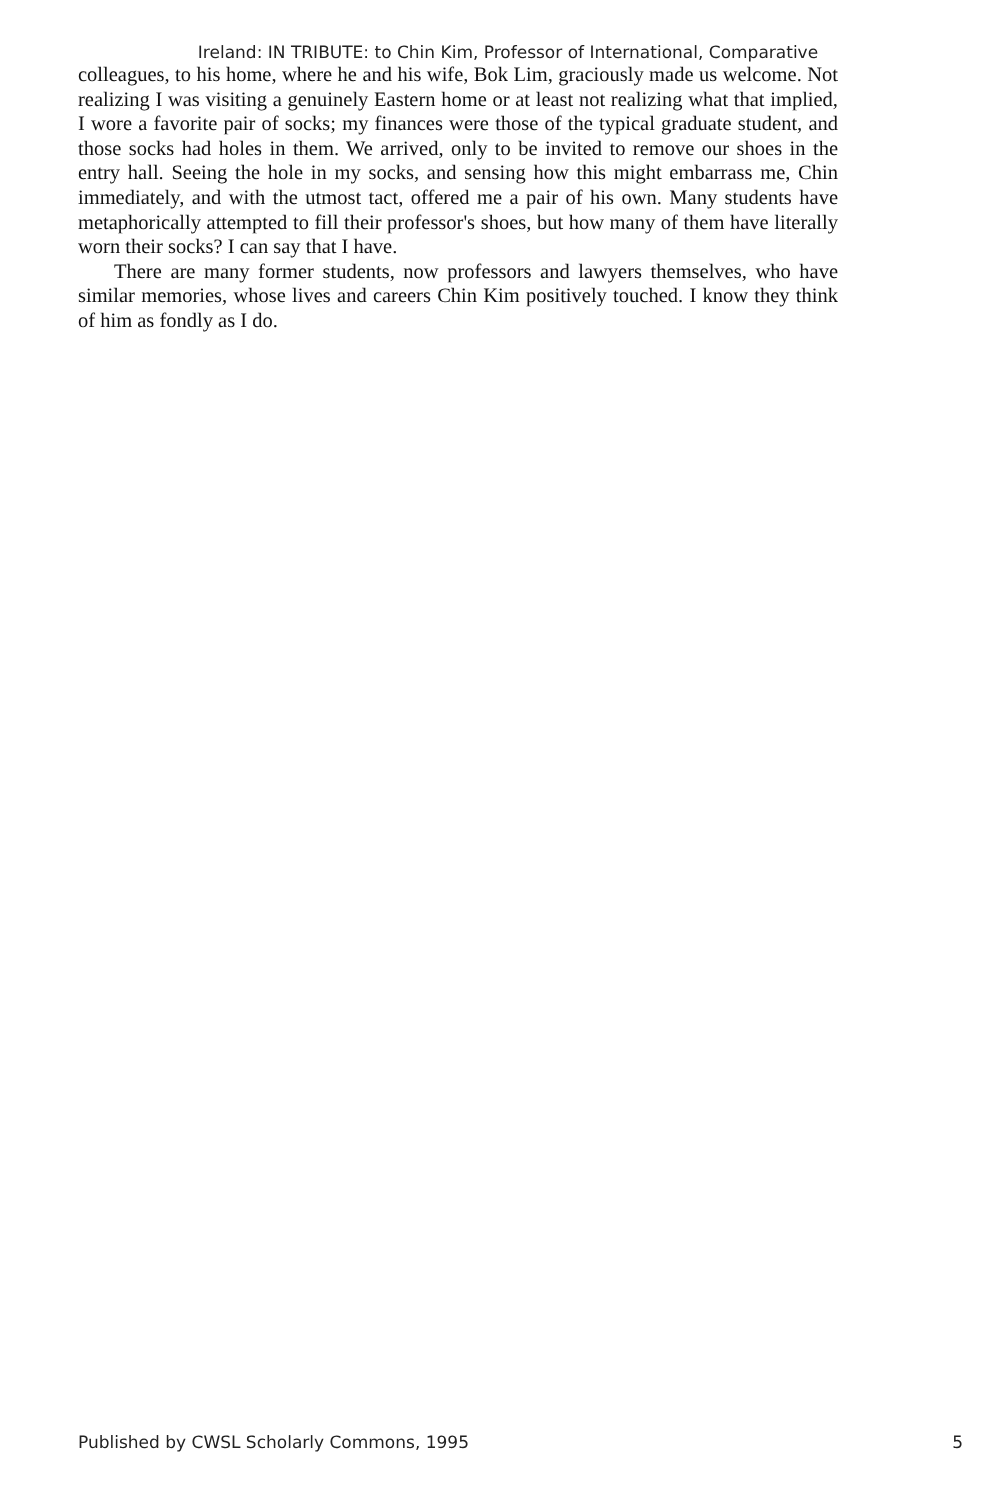Ireland: IN TRIBUTE: to Chin Kim, Professor of International, Comparative
colleagues, to his home, where he and his wife, Bok Lim, graciously made us welcome. Not realizing I was visiting a genuinely Eastern home or at least not realizing what that implied, I wore a favorite pair of socks; my finances were those of the typical graduate student, and those socks had holes in them. We arrived, only to be invited to remove our shoes in the entry hall. Seeing the hole in my socks, and sensing how this might embarrass me, Chin immediately, and with the utmost tact, offered me a pair of his own. Many students have metaphorically attempted to fill their professor's shoes, but how many of them have literally worn their socks? I can say that I have.
There are many former students, now professors and lawyers themselves, who have similar memories, whose lives and careers Chin Kim positively touched. I know they think of him as fondly as I do.
Published by CWSL Scholarly Commons, 1995 5